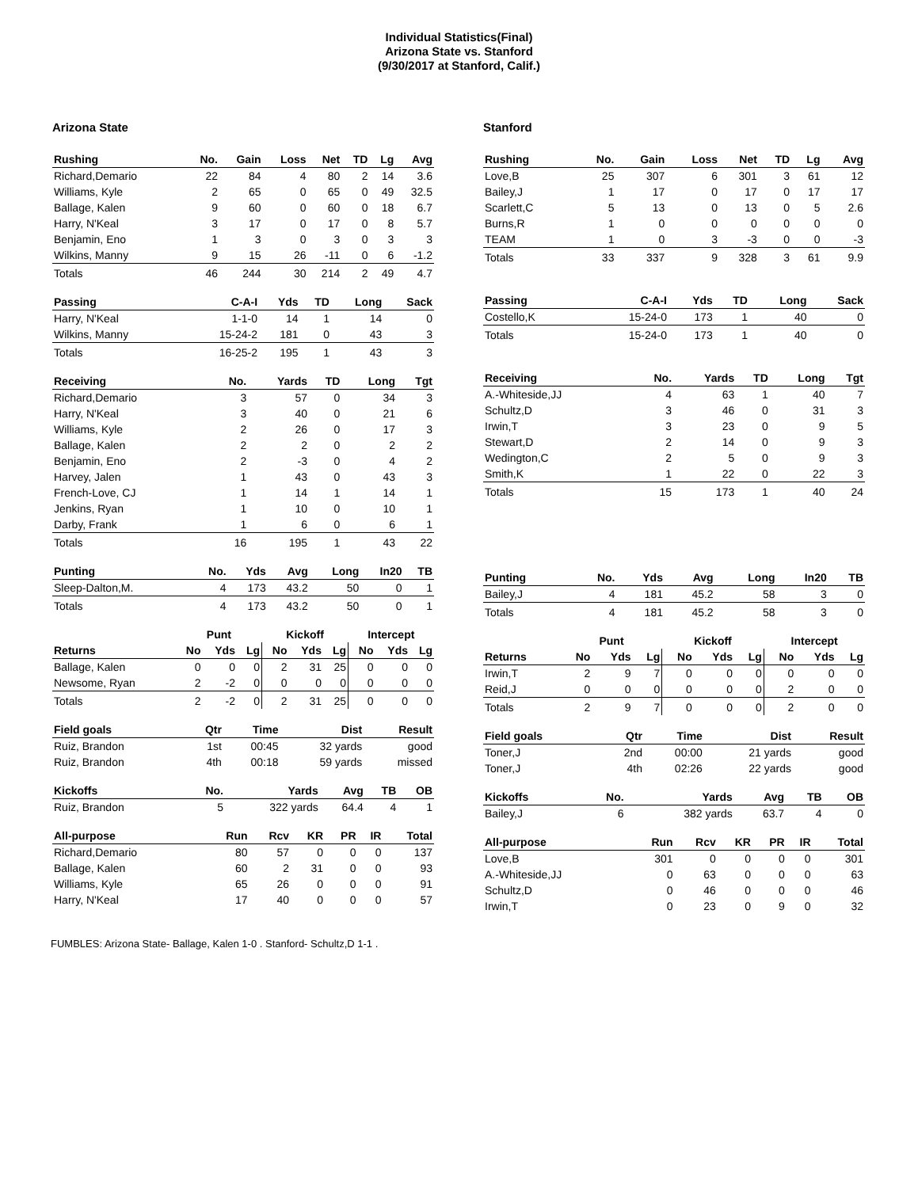Individual Statistics(Final)
Arizona State vs. Stanford
(9/30/2017 at Stanford, Calif.)
Arizona State
| Rushing | No. | Gain | Loss | Net | TD | Lg | Avg |
| --- | --- | --- | --- | --- | --- | --- | --- |
| Richard,Demario | 22 | 84 | 4 | 80 | 2 | 14 | 3.6 |
| Williams, Kyle | 2 | 65 | 0 | 65 | 0 | 49 | 32.5 |
| Ballage, Kalen | 9 | 60 | 0 | 60 | 0 | 18 | 6.7 |
| Harry, N'Keal | 3 | 17 | 0 | 17 | 0 | 8 | 5.7 |
| Benjamin, Eno | 1 | 3 | 0 | 3 | 0 | 3 | 3 |
| Wilkins, Manny | 9 | 15 | 26 | -11 | 0 | 6 | -1.2 |
| Totals | 46 | 244 | 30 | 214 | 2 | 49 | 4.7 |
| Passing | C-A-I | Yds | TD | Long | Sack |
| --- | --- | --- | --- | --- | --- |
| Harry, N'Keal | 1-1-0 | 14 | 1 | 14 | 0 |
| Wilkins, Manny | 15-24-2 | 181 | 0 | 43 | 3 |
| Totals | 16-25-2 | 195 | 1 | 43 | 3 |
| Receiving | No. | Yards | TD | Long | Tgt |
| --- | --- | --- | --- | --- | --- |
| Richard,Demario | 3 | 57 | 0 | 34 | 3 |
| Harry, N'Keal | 3 | 40 | 0 | 21 | 6 |
| Williams, Kyle | 2 | 26 | 0 | 17 | 3 |
| Ballage, Kalen | 2 | 2 | 0 | 2 | 2 |
| Benjamin, Eno | 2 | -3 | 0 | 4 | 2 |
| Harvey, Jalen | 1 | 43 | 0 | 43 | 3 |
| French-Love, CJ | 1 | 14 | 1 | 14 | 1 |
| Jenkins, Ryan | 1 | 10 | 0 | 10 | 1 |
| Darby, Frank | 1 | 6 | 0 | 6 | 1 |
| Totals | 16 | 195 | 1 | 43 | 22 |
| Punting | No. | Yds | Avg | Long | In20 | TB |
| --- | --- | --- | --- | --- | --- | --- |
| Sleep-Dalton,M. | 4 | 173 | 43.2 | 50 | 0 | 1 |
| Totals | 4 | 173 | 43.2 | 50 | 0 | 1 |
| | Punt | | | Kickoff | | | Intercept | | |
| Returns | No | Yds | Lg | No | Yds | Lg | No | Yds | Lg |
| Ballage, Kalen | 0 | 0 | 0 | 2 | 31 | 25 | 0 | 0 | 0 |
| Newsome, Ryan | 2 | -2 | 0 | 0 | 0 | 0 | 0 | 0 | 0 |
| Totals | 2 | -2 | 0 | 2 | 31 | 25 | 0 | 0 | 0 |
| Field goals | Qtr | Time | Dist | Result |
| --- | --- | --- | --- | --- |
| Ruiz, Brandon | 1st | 00:45 | 32 yards | good |
| Ruiz, Brandon | 4th | 00:18 | 59 yards | missed |
| Kickoffs | No. | Yards | Avg | TB | OB |
| --- | --- | --- | --- | --- | --- |
| Ruiz, Brandon | 5 | 322 yards | 64.4 | 4 | 1 |
| All-purpose | Run | Rcv | KR | PR | IR | Total |
| --- | --- | --- | --- | --- | --- | --- |
| Richard,Demario | 80 | 57 | 0 | 0 | 0 | 137 |
| Ballage, Kalen | 60 | 2 | 31 | 0 | 0 | 93 |
| Williams, Kyle | 65 | 26 | 0 | 0 | 0 | 91 |
| Harry, N'Keal | 17 | 40 | 0 | 0 | 0 | 57 |
Stanford
| Rushing | No. | Gain | Loss | Net | TD | Lg | Avg |
| --- | --- | --- | --- | --- | --- | --- | --- |
| Love,B | 25 | 307 | 6 | 301 | 3 | 61 | 12 |
| Bailey,J | 1 | 17 | 0 | 17 | 0 | 17 | 17 |
| Scarlett,C | 5 | 13 | 0 | 13 | 0 | 5 | 2.6 |
| Burns,R | 1 | 0 | 0 | 0 | 0 | 0 | 0 |
| TEAM | 1 | 0 | 3 | -3 | 0 | 0 | -3 |
| Totals | 33 | 337 | 9 | 328 | 3 | 61 | 9.9 |
| Passing | C-A-I | Yds | TD | Long | Sack |
| --- | --- | --- | --- | --- | --- |
| Costello,K | 15-24-0 | 173 | 1 | 40 | 0 |
| Totals | 15-24-0 | 173 | 1 | 40 | 0 |
| Receiving | No. | Yards | TD | Long | Tgt |
| --- | --- | --- | --- | --- | --- |
| A.-Whiteside,JJ | 4 | 63 | 1 | 40 | 7 |
| Schultz,D | 3 | 46 | 0 | 31 | 3 |
| Irwin,T | 3 | 23 | 0 | 9 | 5 |
| Stewart,D | 2 | 14 | 0 | 9 | 3 |
| Wedington,C | 2 | 5 | 0 | 9 | 3 |
| Smith,K | 1 | 22 | 0 | 22 | 3 |
| Totals | 15 | 173 | 1 | 40 | 24 |
| Punting | No. | Yds | Avg | Long | In20 | TB |
| --- | --- | --- | --- | --- | --- | --- |
| Bailey,J | 4 | 181 | 45.2 | 58 | 3 | 0 |
| Totals | 4 | 181 | 45.2 | 58 | 3 | 0 |
| | Punt | | | Kickoff | | | Intercept | | |
| Returns | No | Yds | Lg | No | Yds | Lg | No | Yds | Lg |
| Irwin,T | 2 | 9 | 7 | 0 | 0 | 0 | 0 | 0 | 0 |
| Reid,J | 0 | 0 | 0 | 0 | 0 | 0 | 2 | 0 | 0 |
| Totals | 2 | 9 | 7 | 0 | 0 | 0 | 2 | 0 | 0 |
| Field goals | Qtr | Time | Dist | Result |
| --- | --- | --- | --- | --- |
| Toner,J | 2nd | 00:00 | 21 yards | good |
| Toner,J | 4th | 02:26 | 22 yards | good |
| Kickoffs | No. | Yards | Avg | TB | OB |
| --- | --- | --- | --- | --- | --- |
| Bailey,J | 6 | 382 yards | 63.7 | 4 | 0 |
| All-purpose | Run | Rcv | KR | PR | IR | Total |
| --- | --- | --- | --- | --- | --- | --- |
| Love,B | 301 | 0 | 0 | 0 | 0 | 301 |
| A.-Whiteside,JJ | 0 | 63 | 0 | 0 | 0 | 63 |
| Schultz,D | 0 | 46 | 0 | 0 | 0 | 46 |
| Irwin,T | 0 | 23 | 0 | 9 | 0 | 32 |
FUMBLES: Arizona State- Ballage, Kalen 1-0 . Stanford- Schultz,D 1-1 .